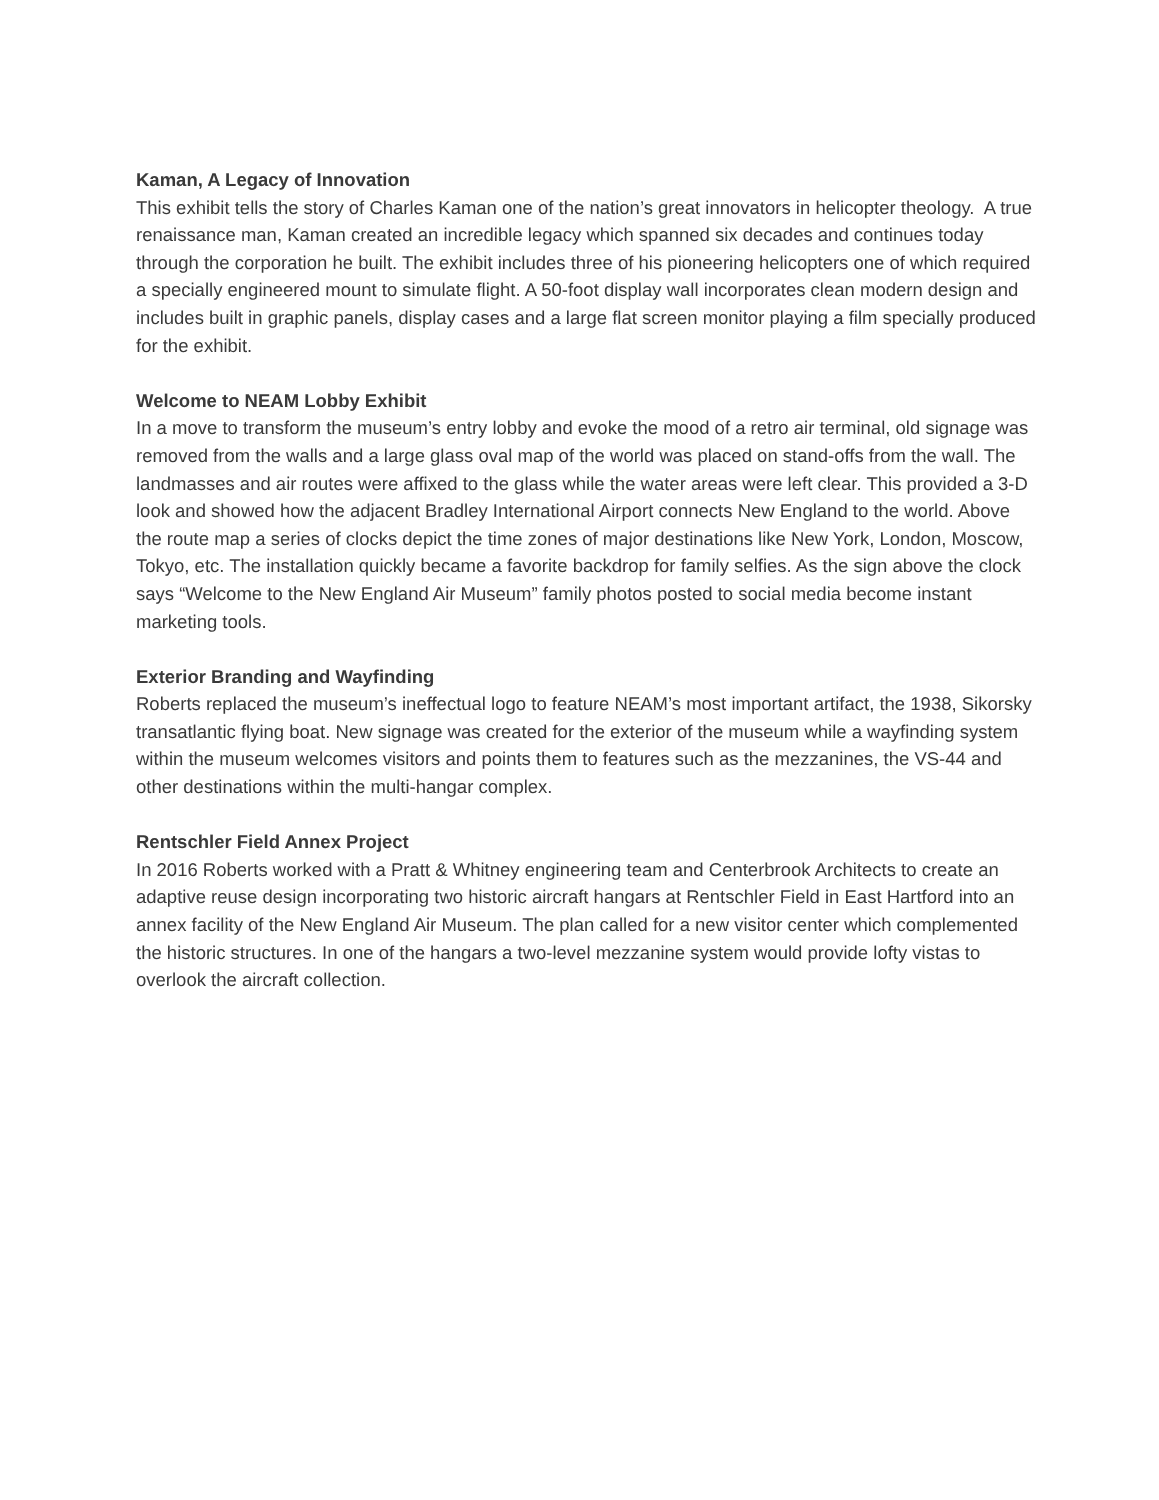Kaman, A Legacy of Innovation
This exhibit tells the story of Charles Kaman one of the nation’s great innovators in helicopter theology. A true renaissance man, Kaman created an incredible legacy which spanned six decades and continues today through the corporation he built. The exhibit includes three of his pioneering helicopters one of which required a specially engineered mount to simulate flight. A 50-foot display wall incorporates clean modern design and includes built in graphic panels, display cases and a large flat screen monitor playing a film specially produced for the exhibit.
Welcome to NEAM Lobby Exhibit
In a move to transform the museum’s entry lobby and evoke the mood of a retro air terminal, old signage was removed from the walls and a large glass oval map of the world was placed on stand-offs from the wall. The landmasses and air routes were affixed to the glass while the water areas were left clear. This provided a 3-D look and showed how the adjacent Bradley International Airport connects New England to the world. Above the route map a series of clocks depict the time zones of major destinations like New York, London, Moscow, Tokyo, etc. The installation quickly became a favorite backdrop for family selfies. As the sign above the clock says “Welcome to the New England Air Museum” family photos posted to social media become instant marketing tools.
Exterior Branding and Wayfinding
Roberts replaced the museum’s ineffectual logo to feature NEAM’s most important artifact, the 1938, Sikorsky transatlantic flying boat. New signage was created for the exterior of the museum while a wayfinding system within the museum welcomes visitors and points them to features such as the mezzanines, the VS-44 and other destinations within the multi-hangar complex.
Rentschler Field Annex Project
In 2016 Roberts worked with a Pratt & Whitney engineering team and Centerbrook Architects to create an adaptive reuse design incorporating two historic aircraft hangars at Rentschler Field in East Hartford into an annex facility of the New England Air Museum. The plan called for a new visitor center which complemented the historic structures. In one of the hangars a two-level mezzanine system would provide lofty vistas to overlook the aircraft collection.